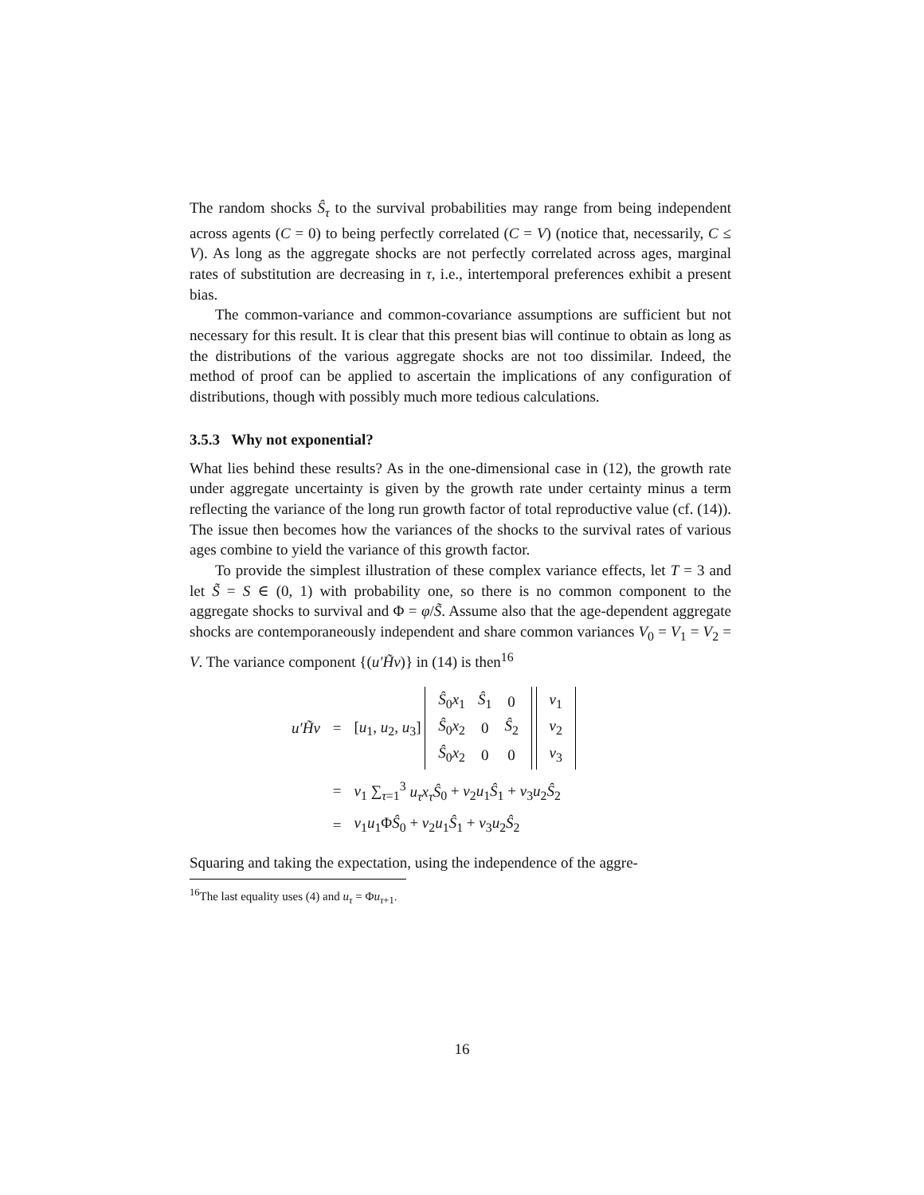The random shocks Ŝ<sub>τ</sub> to the survival probabilities may range from being independent across agents (C = 0) to being perfectly correlated (C = V) (notice that, necessarily, C ≤ V). As long as the aggregate shocks are not perfectly correlated across ages, marginal rates of substitution are decreasing in τ, i.e., intertemporal preferences exhibit a present bias.
The common-variance and common-covariance assumptions are sufficient but not necessary for this result. It is clear that this present bias will continue to obtain as long as the distributions of the various aggregate shocks are not too dissimilar. Indeed, the method of proof can be applied to ascertain the implications of any configuration of distributions, though with possibly much more tedious calculations.
3.5.3 Why not exponential?
What lies behind these results? As in the one-dimensional case in (12), the growth rate under aggregate uncertainty is given by the growth rate under certainty minus a term reflecting the variance of the long run growth factor of total reproductive value (cf. (14)). The issue then becomes how the variances of the shocks to the survival rates of various ages combine to yield the variance of this growth factor.
To provide the simplest illustration of these complex variance effects, let T = 3 and let S̃ = S ∈ (0, 1) with probability one, so there is no common component to the aggregate shocks to survival and Φ = φ/S̃. Assume also that the age-dependent aggregate shocks are contemporaneously independent and share common variances V<sub>0</sub> = V<sub>1</sub> = V<sub>2</sub> = V. The variance component {(u′H̃v)} in (14) is then<sup>16</sup>
| u′H̃v | = | [ u<sub>1</sub>, u<sub>2</sub>, u<sub>3</sub>] / Ŝ<sub>0</sub> x<sub>1</sub> / Ŝ<sub>1</sub> / 0 / / Ŝ<sub>0</sub> x<sub>2</sub> / 0 / Ŝ<sub>2</sub> / / Ŝ<sub>0</sub> x<sub>2</sub> / 0 / 0 / / v<sub>1</sub> / / v<sub>2</sub> / / v<sub>3</sub> / |
| | = | v<sub>1</sub> ∑<sub>τ=1</sub><sup>3</sup> u<sub>τ</sub>x<sub>τ</sub>Ŝ<sub>0</sub> + v<sub>2</sub> u<sub>1</sub> Ŝ<sub>1</sub> + v<sub>3</sub> u<sub>2</sub> Ŝ<sub>2</sub> |
| | = | v<sub>1</sub> u<sub>1</sub>Φ Ŝ<sub>0</sub> + v<sub>2</sub> u<sub>1</sub> Ŝ<sub>1</sub> + v<sub>3</sub> u<sub>2</sub> Ŝ<sub>2</sub> |
Squaring and taking the expectation, using the independence of the aggre-
<sup>16</sup> The last equality uses (4) and u<sub>τ</sub> = Φu<sub>τ+1</sub>.
16